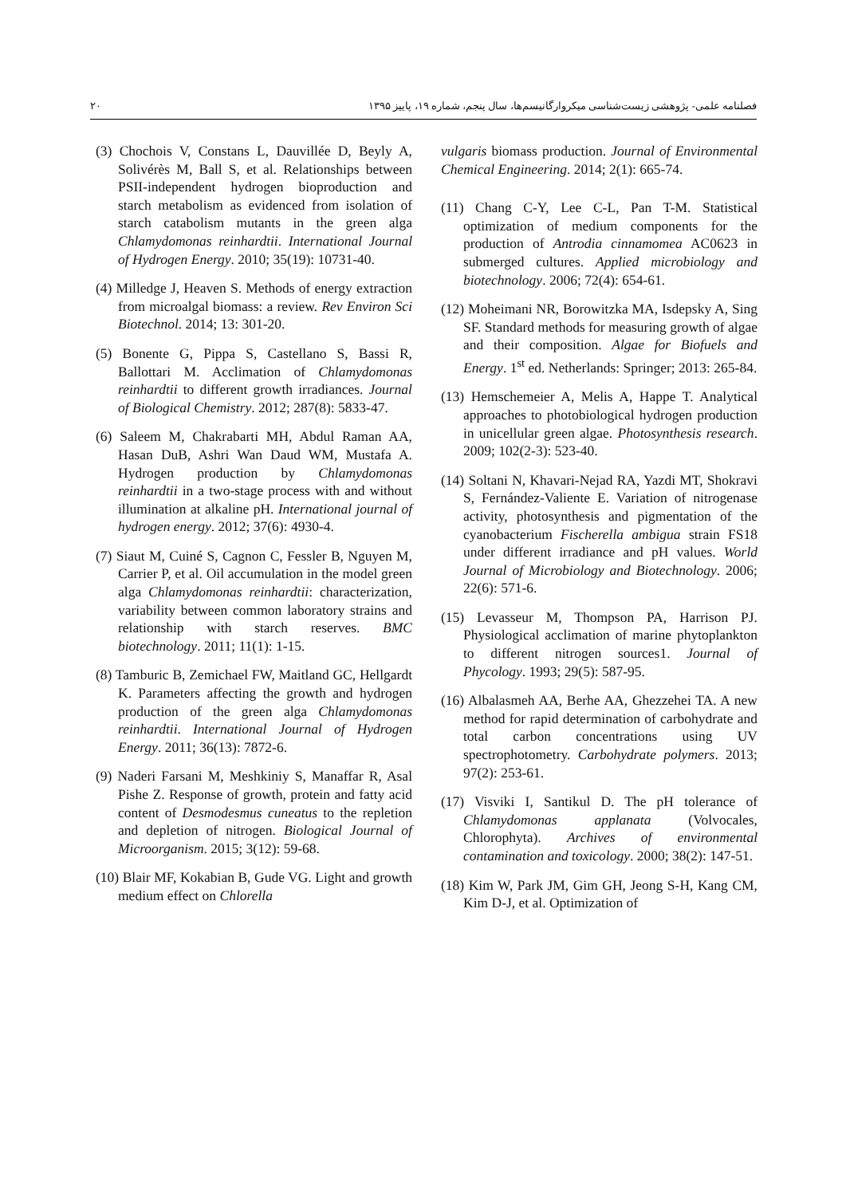فصلنامه علمی- پژوهشی زیست‌شناسی میکروارگانیسم‌ها، سال پنجم، شماره ۱۹، پاییز ۱۳۹۵ ۲۰
(3) Chochois V, Constans L, Dauvillée D, Beyly A, Solivérès M, Ball S, et al. Relationships between PSII-independent hydrogen bioproduction and starch metabolism as evidenced from isolation of starch catabolism mutants in the green alga Chlamydomonas reinhardtii. International Journal of Hydrogen Energy. 2010; 35(19): 10731-40.
(4) Milledge J, Heaven S. Methods of energy extraction from microalgal biomass: a review. Rev Environ Sci Biotechnol. 2014; 13: 301-20.
(5) Bonente G, Pippa S, Castellano S, Bassi R, Ballottari M. Acclimation of Chlamydomonas reinhardtii to different growth irradiances. Journal of Biological Chemistry. 2012; 287(8): 5833-47.
(6) Saleem M, Chakrabarti MH, Abdul Raman AA, Hasan DuB, Ashri Wan Daud WM, Mustafa A. Hydrogen production by Chlamydomonas reinhardtii in a two-stage process with and without illumination at alkaline pH. International journal of hydrogen energy. 2012; 37(6): 4930-4.
(7) Siaut M, Cuiné S, Cagnon C, Fessler B, Nguyen M, Carrier P, et al. Oil accumulation in the model green alga Chlamydomonas reinhardtii: characterization, variability between common laboratory strains and relationship with starch reserves. BMC biotechnology. 2011; 11(1): 1-15.
(8) Tamburic B, Zemichael FW, Maitland GC, Hellgardt K. Parameters affecting the growth and hydrogen production of the green alga Chlamydomonas reinhardtii. International Journal of Hydrogen Energy. 2011; 36(13): 7872-6.
(9) Naderi Farsani M, Meshkiniy S, Manaffar R, Asal Pishe Z. Response of growth, protein and fatty acid content of Desmodesmus cuneatus to the repletion and depletion of nitrogen. Biological Journal of Microorganism. 2015; 3(12): 59-68.
(10) Blair MF, Kokabian B, Gude VG. Light and growth medium effect on Chlorella
vulgaris biomass production. Journal of Environmental Chemical Engineering. 2014; 2(1): 665-74.
(11) Chang C-Y, Lee C-L, Pan T-M. Statistical optimization of medium components for the production of Antrodia cinnamomea AC0623 in submerged cultures. Applied microbiology and biotechnology. 2006; 72(4): 654-61.
(12) Moheimani NR, Borowitzka MA, Isdepsky A, Sing SF. Standard methods for measuring growth of algae and their composition. Algae for Biofuels and Energy. 1<sup>st</sup> ed. Netherlands: Springer; 2013: 265-84.
(13) Hemschemeier A, Melis A, Happe T. Analytical approaches to photobiological hydrogen production in unicellular green algae. Photosynthesis research. 2009; 102(2-3): 523-40.
(14) Soltani N, Khavari-Nejad RA, Yazdi MT, Shokravi S, Fernández-Valiente E. Variation of nitrogenase activity, photosynthesis and pigmentation of the cyanobacterium Fischerella ambigua strain FS18 under different irradiance and pH values. World Journal of Microbiology and Biotechnology. 2006; 22(6): 571-6.
(15) Levasseur M, Thompson PA, Harrison PJ. Physiological acclimation of marine phytoplankton to different nitrogen sources1. Journal of Phycology. 1993; 29(5): 587-95.
(16) Albalasmeh AA, Berhe AA, Ghezzehei TA. A new method for rapid determination of carbohydrate and total carbon concentrations using UV spectrophotometry. Carbohydrate polymers. 2013; 97(2): 253-61.
(17) Visviki I, Santikul D. The pH tolerance of Chlamydomonas applanata (Volvocales, Chlorophyta). Archives of environmental contamination and toxicology. 2000; 38(2): 147-51.
(18) Kim W, Park JM, Gim GH, Jeong S-H, Kang CM, Kim D-J, et al. Optimization of